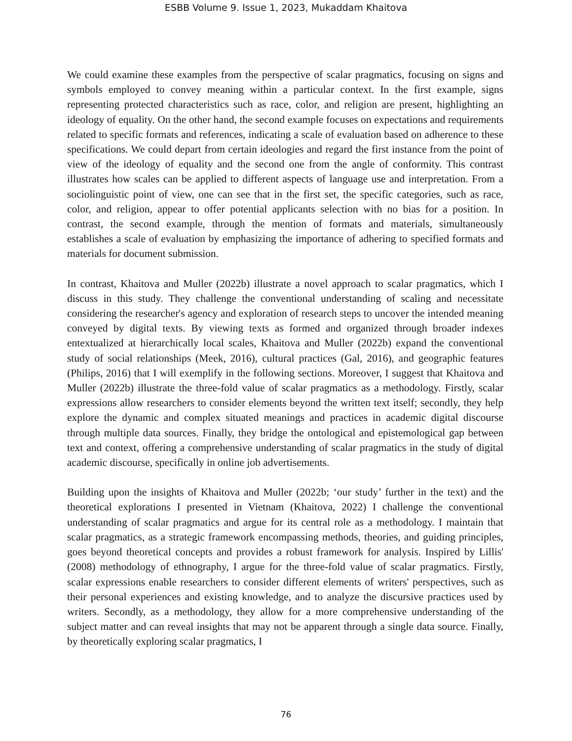ESBB Volume 9. Issue 1, 2023, Mukaddam Khaitova
We could examine these examples from the perspective of scalar pragmatics, focusing on signs and symbols employed to convey meaning within a particular context. In the first example, signs representing protected characteristics such as race, color, and religion are present, highlighting an ideology of equality. On the other hand, the second example focuses on expectations and requirements related to specific formats and references, indicating a scale of evaluation based on adherence to these specifications. We could depart from certain ideologies and regard the first instance from the point of view of the ideology of equality and the second one from the angle of conformity. This contrast illustrates how scales can be applied to different aspects of language use and interpretation. From a sociolinguistic point of view, one can see that in the first set, the specific categories, such as race, color, and religion, appear to offer potential applicants selection with no bias for a position. In contrast, the second example, through the mention of formats and materials, simultaneously establishes a scale of evaluation by emphasizing the importance of adhering to specified formats and materials for document submission.
In contrast, Khaitova and Muller (2022b) illustrate a novel approach to scalar pragmatics, which I discuss in this study. They challenge the conventional understanding of scaling and necessitate considering the researcher's agency and exploration of research steps to uncover the intended meaning conveyed by digital texts. By viewing texts as formed and organized through broader indexes entextualized at hierarchically local scales, Khaitova and Muller (2022b) expand the conventional study of social relationships (Meek, 2016), cultural practices (Gal, 2016), and geographic features (Philips, 2016) that I will exemplify in the following sections. Moreover, I suggest that Khaitova and Muller (2022b) illustrate the three-fold value of scalar pragmatics as a methodology. Firstly, scalar expressions allow researchers to consider elements beyond the written text itself; secondly, they help explore the dynamic and complex situated meanings and practices in academic digital discourse through multiple data sources. Finally, they bridge the ontological and epistemological gap between text and context, offering a comprehensive understanding of scalar pragmatics in the study of digital academic discourse, specifically in online job advertisements.
Building upon the insights of Khaitova and Muller (2022b; ‘our study’ further in the text) and the theoretical explorations I presented in Vietnam (Khaitova, 2022) I challenge the conventional understanding of scalar pragmatics and argue for its central role as a methodology. I maintain that scalar pragmatics, as a strategic framework encompassing methods, theories, and guiding principles, goes beyond theoretical concepts and provides a robust framework for analysis. Inspired by Lillis' (2008) methodology of ethnography, I argue for the three-fold value of scalar pragmatics. Firstly, scalar expressions enable researchers to consider different elements of writers' perspectives, such as their personal experiences and existing knowledge, and to analyze the discursive practices used by writers. Secondly, as a methodology, they allow for a more comprehensive understanding of the subject matter and can reveal insights that may not be apparent through a single data source. Finally, by theoretically exploring scalar pragmatics, I
76